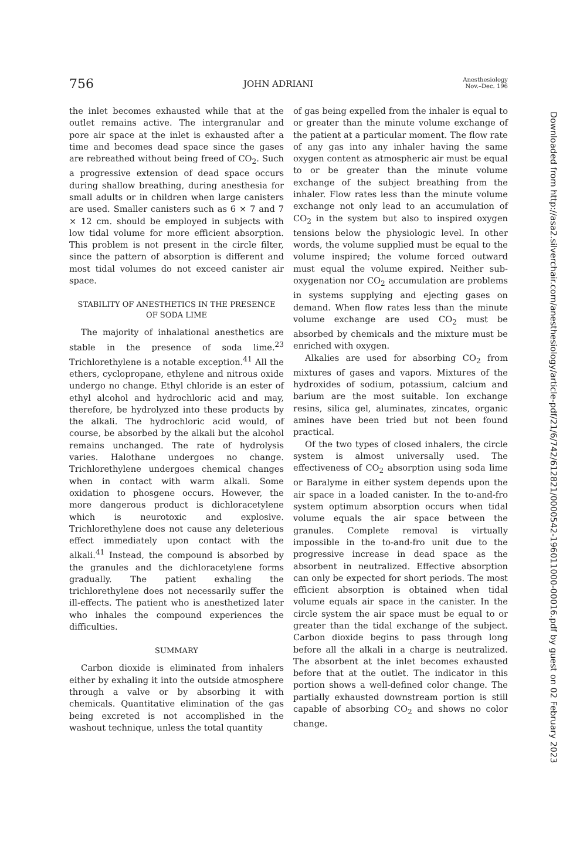756 JOHN ADRIANI Anesthesiology
Nov.–Dec. 196
the inlet becomes exhausted while that at the outlet remains active. The intergranular and pore air space at the inlet is exhausted after a time and becomes dead space since the gases are rebreathed without being freed of CO<sub>2</sub>. Such a progressive extension of dead space occurs during shallow breathing, during anesthesia for small adults or in children when large canisters are used. Smaller canisters such as 6 × 7 and 7 × 12 cm. should be employed in subjects with low tidal volume for more efficient absorption. This problem is not present in the circle filter, since the pattern of absorption is different and most tidal volumes do not exceed canister air space.
STABILITY OF ANESTHETICS IN THE PRESENCE
OF SODA LIME
The majority of inhalational anesthetics are stable in the presence of soda lime.<sup>23</sup> Trichlorethylene is a notable exception.<sup>41</sup> All the ethers, cyclopropane, ethylene and nitrous oxide undergo no change. Ethyl chloride is an ester of ethyl alcohol and hydrochloric acid and may, therefore, be hydrolyzed into these products by the alkali. The hydrochloric acid would, of course, be absorbed by the alkali but the alcohol remains unchanged. The rate of hydrolysis varies. Halothane undergoes no change. Trichlorethylene undergoes chemical changes when in contact with warm alkali. Some oxidation to phosgene occurs. However, the more dangerous product is dichloracetylene which is neurotoxic and explosive. Trichlorethylene does not cause any deleterious effect immediately upon contact with the alkali.<sup>41</sup> Instead, the compound is absorbed by the granules and the dichloracetylene forms gradually. The patient exhaling the trichlorethylene does not necessarily suffer the ill-effects. The patient who is anesthetized later who inhales the compound experiences the difficulties.
SUMMARY
Carbon dioxide is eliminated from inhalers either by exhaling it into the outside atmosphere through a valve or by absorbing it with chemicals. Quantitative elimination of the gas being excreted is not accomplished in the washout technique, unless the total quantity
of gas being expelled from the inhaler is equal to or greater than the minute volume exchange of the patient at a particular moment. The flow rate of any gas into any inhaler having the same oxygen content as atmospheric air must be equal to or be greater than the minute volume exchange of the subject breathing from the inhaler. Flow rates less than the minute volume exchange not only lead to an accumulation of CO<sub>2</sub> in the system but also to inspired oxygen tensions below the physiologic level. In other words, the volume supplied must be equal to the volume inspired; the volume forced outward must equal the volume expired. Neither sub-oxygenation nor CO<sub>2</sub> accumulation are problems in systems supplying and ejecting gases on demand. When flow rates less than the minute volume exchange are used CO<sub>2</sub> must be absorbed by chemicals and the mixture must be enriched with oxygen.
Alkalies are used for absorbing CO<sub>2</sub> from mixtures of gases and vapors. Mixtures of the hydroxides of sodium, potassium, calcium and barium are the most suitable. Ion exchange resins, silica gel, aluminates, zincates, organic amines have been tried but not been found practical.
Of the two types of closed inhalers, the circle system is almost universally used. The effectiveness of CO<sub>2</sub> absorption using soda lime or Baralyme in either system depends upon the air space in a loaded canister. In the to-and-fro system optimum absorption occurs when tidal volume equals the air space between the granules. Complete removal is virtually impossible in the to-and-fro unit due to the progressive increase in dead space as the absorbent in neutralized. Effective absorption can only be expected for short periods. The most efficient absorption is obtained when tidal volume equals air space in the canister. In the circle system the air space must be equal to or greater than the tidal exchange of the subject. Carbon dioxide begins to pass through long before all the alkali in a charge is neutralized. The absorbent at the inlet becomes exhausted before that at the outlet. The indicator in this portion shows a well-defined color change. The partially exhausted downstream portion is still capable of absorbing CO<sub>2</sub> and shows no color change.
Downloaded from http://asa2.silverchair.com/anesthesiology/article-pdf/21/6/742/612821/0000542-196011000-00016.pdf by guest on 02 February 2023